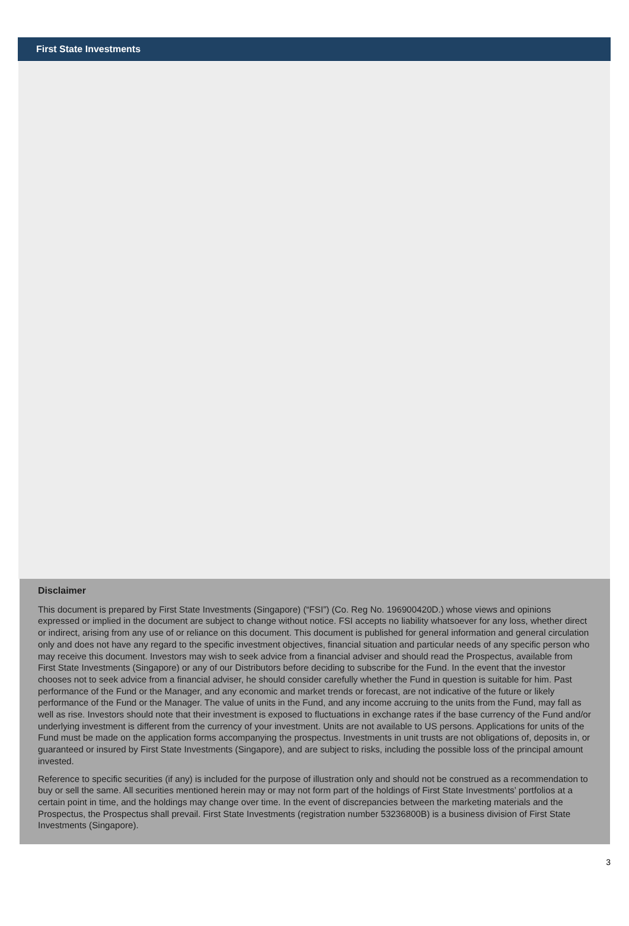First State Investments
Disclaimer
This document is prepared by First State Investments (Singapore) (“FSI”) (Co. Reg No. 196900420D.) whose views and opinions expressed or implied in the document are subject to change without notice. FSI accepts no liability whatsoever for any loss, whether direct or indirect, arising from any use of or reliance on this document. This document is published for general information and general circulation only and does not have any regard to the specific investment objectives, financial situation and particular needs of any specific person who may receive this document. Investors may wish to seek advice from a financial adviser and should read the Prospectus, available from First State Investments (Singapore) or any of our Distributors before deciding to subscribe for the Fund. In the event that the investor chooses not to seek advice from a financial adviser, he should consider carefully whether the Fund in question is suitable for him. Past performance of the Fund or the Manager, and any economic and market trends or forecast, are not indicative of the future or likely performance of the Fund or the Manager. The value of units in the Fund, and any income accruing to the units from the Fund, may fall as well as rise. Investors should note that their investment is exposed to fluctuations in exchange rates if the base currency of the Fund and/or underlying investment is different from the currency of your investment. Units are not available to US persons. Applications for units of the Fund must be made on the application forms accompanying the prospectus. Investments in unit trusts are not obligations of, deposits in, or guaranteed or insured by First State Investments (Singapore), and are subject to risks, including the possible loss of the principal amount invested.
Reference to specific securities (if any) is included for the purpose of illustration only and should not be construed as a recommendation to buy or sell the same. All securities mentioned herein may or may not form part of the holdings of First State Investments’ portfolios at a certain point in time, and the holdings may change over time. In the event of discrepancies between the marketing materials and the Prospectus, the Prospectus shall prevail. First State Investments (registration number 53236800B) is a business division of First State Investments (Singapore).
3